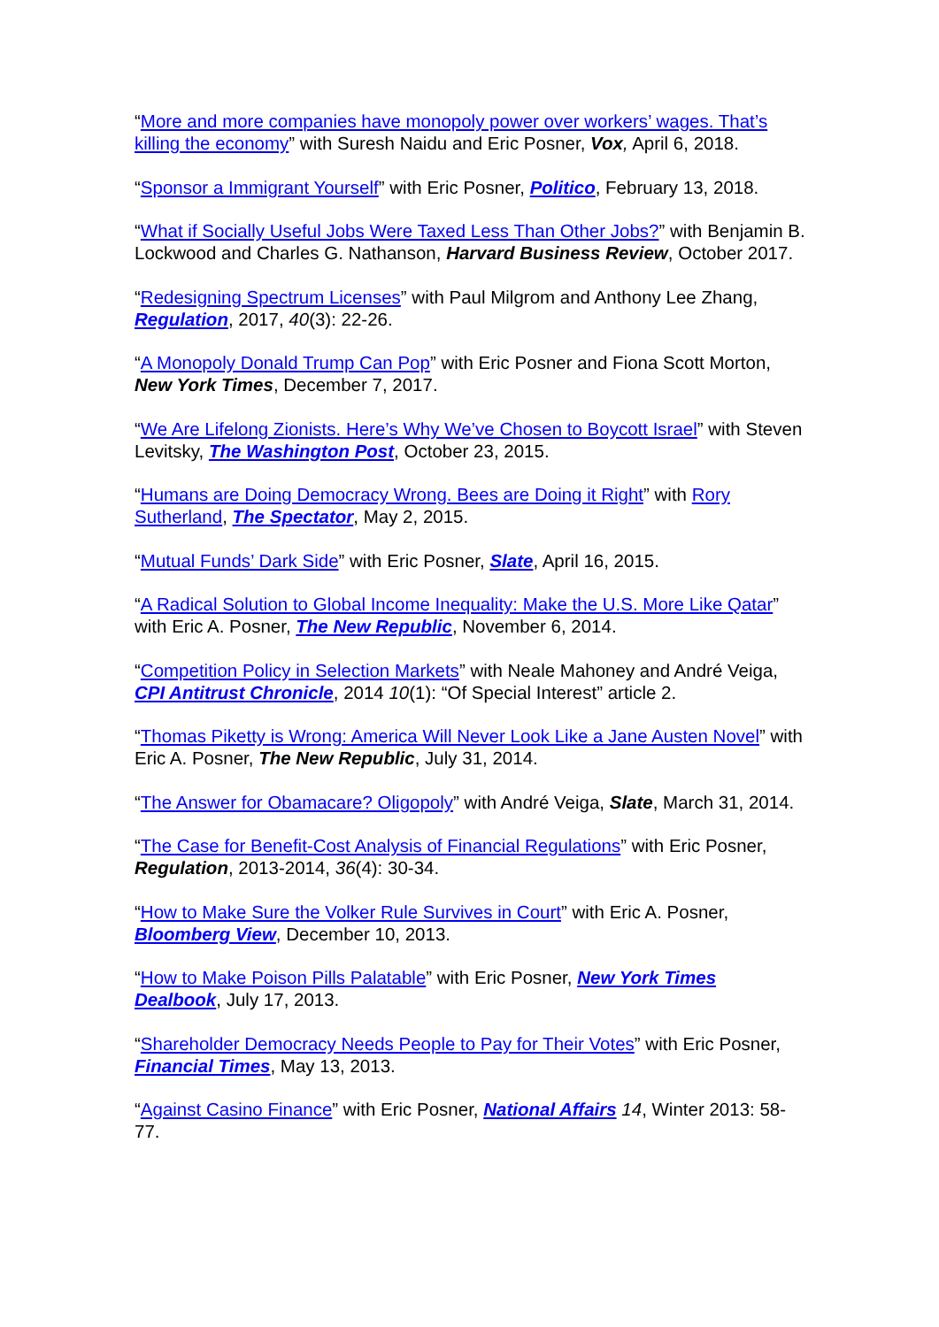“More and more companies have monopoly power over workers’ wages. That’s killing the economy” with Suresh Naidu and Eric Posner, Vox, April 6, 2018.
“Sponsor a Immigrant Yourself” with Eric Posner, Politico, February 13, 2018.
“What if Socially Useful Jobs Were Taxed Less Than Other Jobs?” with Benjamin B. Lockwood and Charles G. Nathanson, Harvard Business Review, October 2017.
“Redesigning Spectrum Licenses” with Paul Milgrom and Anthony Lee Zhang, Regulation, 2017, 40(3): 22-26.
“A Monopoly Donald Trump Can Pop” with Eric Posner and Fiona Scott Morton, New York Times, December 7, 2017.
“We Are Lifelong Zionists. Here’s Why We’ve Chosen to Boycott Israel” with Steven Levitsky, The Washington Post, October 23, 2015.
“Humans are Doing Democracy Wrong. Bees are Doing it Right” with Rory Sutherland, The Spectator, May 2, 2015.
“Mutual Funds’ Dark Side” with Eric Posner, Slate, April 16, 2015.
“A Radical Solution to Global Income Inequality: Make the U.S. More Like Qatar” with Eric A. Posner, The New Republic, November 6, 2014.
“Competition Policy in Selection Markets” with Neale Mahoney and André Veiga, CPI Antitrust Chronicle, 2014 10(1): “Of Special Interest” article 2.
“Thomas Piketty is Wrong: America Will Never Look Like a Jane Austen Novel” with Eric A. Posner, The New Republic, July 31, 2014.
“The Answer for Obamacare? Oligopoly” with André Veiga, Slate, March 31, 2014.
“The Case for Benefit-Cost Analysis of Financial Regulations” with Eric Posner, Regulation, 2013-2014, 36(4): 30-34.
“How to Make Sure the Volker Rule Survives in Court” with Eric A. Posner, Bloomberg View, December 10, 2013.
“How to Make Poison Pills Palatable” with Eric Posner, New York Times Dealbook, July 17, 2013.
“Shareholder Democracy Needs People to Pay for Their Votes” with Eric Posner, Financial Times, May 13, 2013.
“Against Casino Finance” with Eric Posner, National Affairs 14, Winter 2013: 58-77.